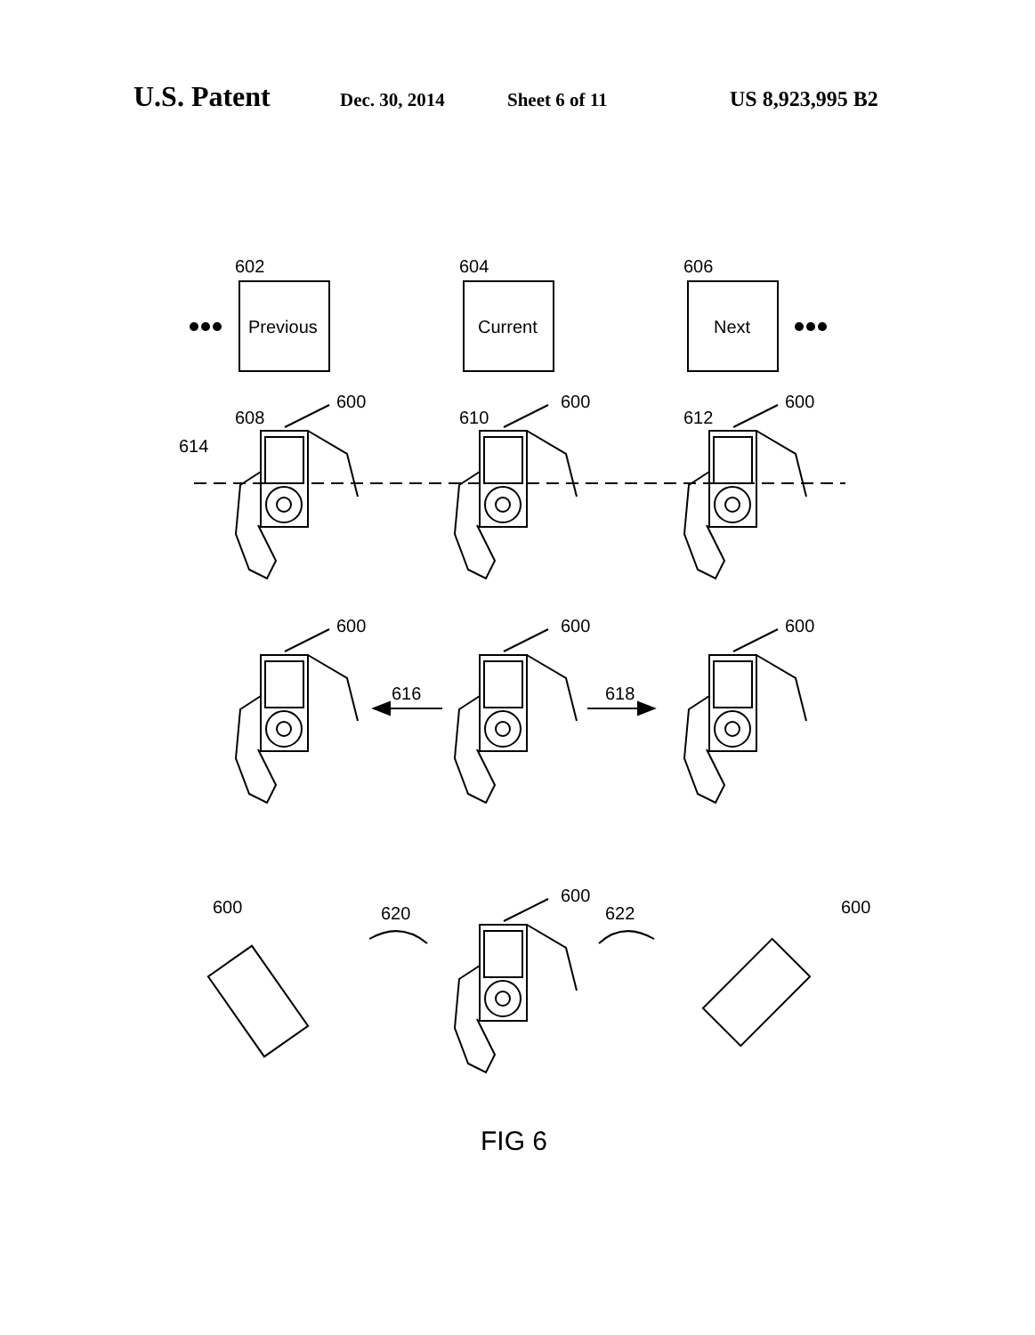U.S. Patent Dec. 30, 2014 Sheet 6 of 11 US 8,923,995 B2
602 604 606
Previous Current Next
600 600 600
608 610 612
614
600 600 600
616 618
600 620
600
622 600
FIG 6